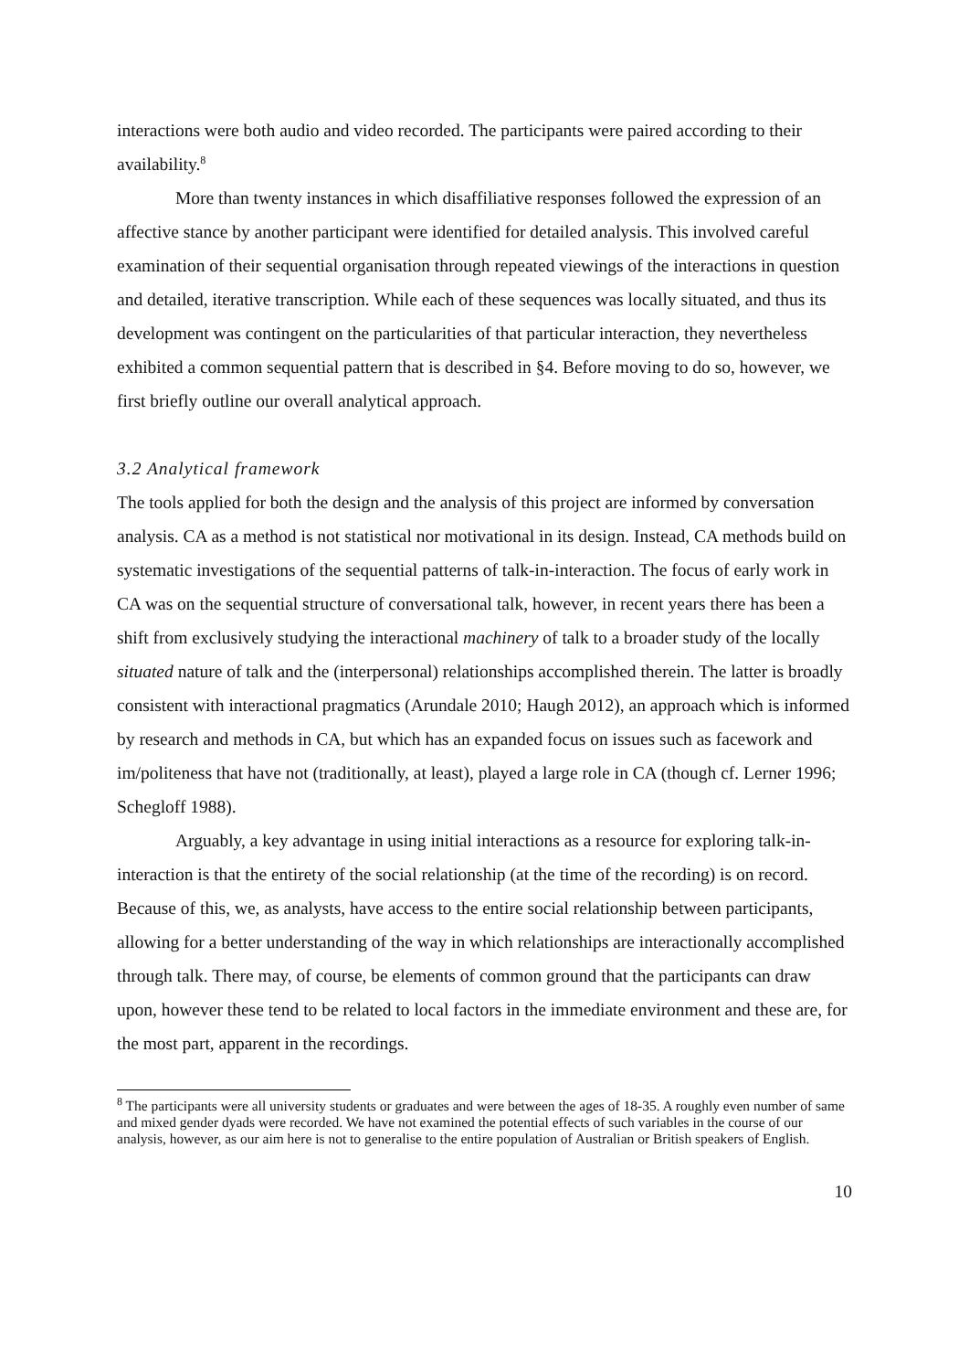interactions were both audio and video recorded. The participants were paired according to their availability.<sup>8</sup>
More than twenty instances in which disaffiliative responses followed the expression of an affective stance by another participant were identified for detailed analysis. This involved careful examination of their sequential organisation through repeated viewings of the interactions in question and detailed, iterative transcription. While each of these sequences was locally situated, and thus its development was contingent on the particularities of that particular interaction, they nevertheless exhibited a common sequential pattern that is described in §4. Before moving to do so, however, we first briefly outline our overall analytical approach.
3.2 Analytical framework
The tools applied for both the design and the analysis of this project are informed by conversation analysis. CA as a method is not statistical nor motivational in its design. Instead, CA methods build on systematic investigations of the sequential patterns of talk-in-interaction. The focus of early work in CA was on the sequential structure of conversational talk, however, in recent years there has been a shift from exclusively studying the interactional machinery of talk to a broader study of the locally situated nature of talk and the (interpersonal) relationships accomplished therein. The latter is broadly consistent with interactional pragmatics (Arundale 2010; Haugh 2012), an approach which is informed by research and methods in CA, but which has an expanded focus on issues such as facework and im/politeness that have not (traditionally, at least), played a large role in CA (though cf. Lerner 1996; Schegloff 1988).
Arguably, a key advantage in using initial interactions as a resource for exploring talk-in-interaction is that the entirety of the social relationship (at the time of the recording) is on record. Because of this, we, as analysts, have access to the entire social relationship between participants, allowing for a better understanding of the way in which relationships are interactionally accomplished through talk. There may, of course, be elements of common ground that the participants can draw upon, however these tend to be related to local factors in the immediate environment and these are, for the most part, apparent in the recordings.
<sup>8</sup> The participants were all university students or graduates and were between the ages of 18-35. A roughly even number of same and mixed gender dyads were recorded. We have not examined the potential effects of such variables in the course of our analysis, however, as our aim here is not to generalise to the entire population of Australian or British speakers of English.
10